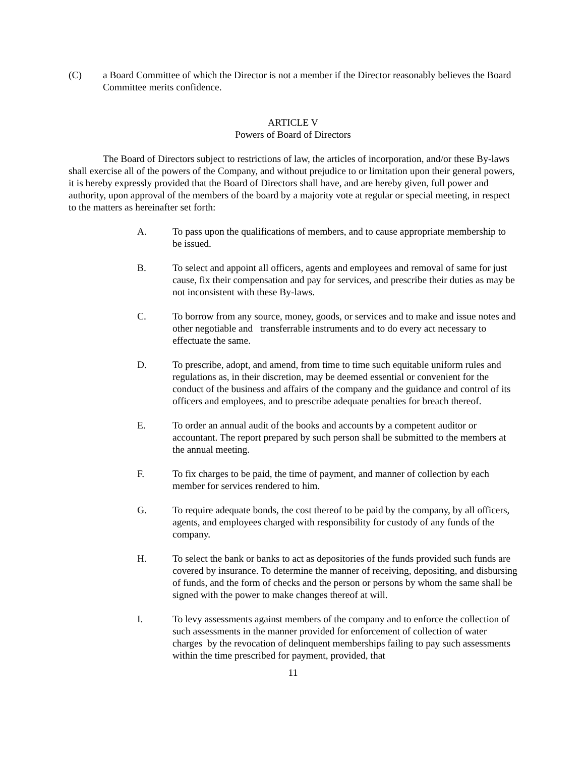(C) a Board Committee of which the Director is not a member if the Director reasonably believes the Board Committee merits confidence.
ARTICLE V
Powers of Board of Directors
The Board of Directors subject to restrictions of law, the articles of incorporation, and/or these By-laws shall exercise all of the powers of the Company, and without prejudice to or limitation upon their general powers, it is hereby expressly provided that the Board of Directors shall have, and are hereby given, full power and authority, upon approval of the members of the board by a majority vote at regular or special meeting, in respect to the matters as hereinafter set forth:
A. To pass upon the qualifications of members, and to cause appropriate membership to be issued.
B. To select and appoint all officers, agents and employees and removal of same for just cause, fix their compensation and pay for services, and prescribe their duties as may be not inconsistent with these By-laws.
C. To borrow from any source, money, goods, or services and to make and issue notes and other negotiable and transferrable instruments and to do every act necessary to effectuate the same.
D. To prescribe, adopt, and amend, from time to time such equitable uniform rules and regulations as, in their discretion, may be deemed essential or convenient for the conduct of the business and affairs of the company and the guidance and control of its officers and employees, and to prescribe adequate penalties for breach thereof.
E. To order an annual audit of the books and accounts by a competent auditor or accountant. The report prepared by such person shall be submitted to the members at the annual meeting.
F. To fix charges to be paid, the time of payment, and manner of collection by each member for services rendered to him.
G. To require adequate bonds, the cost thereof to be paid by the company, by all officers, agents, and employees charged with responsibility for custody of any funds of the company.
H. To select the bank or banks to act as depositories of the funds provided such funds are covered by insurance. To determine the manner of receiving, depositing, and disbursing of funds, and the form of checks and the person or persons by whom the same shall be signed with the power to make changes thereof at will.
I. To levy assessments against members of the company and to enforce the collection of such assessments in the manner provided for enforcement of collection of water charges by the revocation of delinquent memberships failing to pay such assessments within the time prescribed for payment, provided, that
11